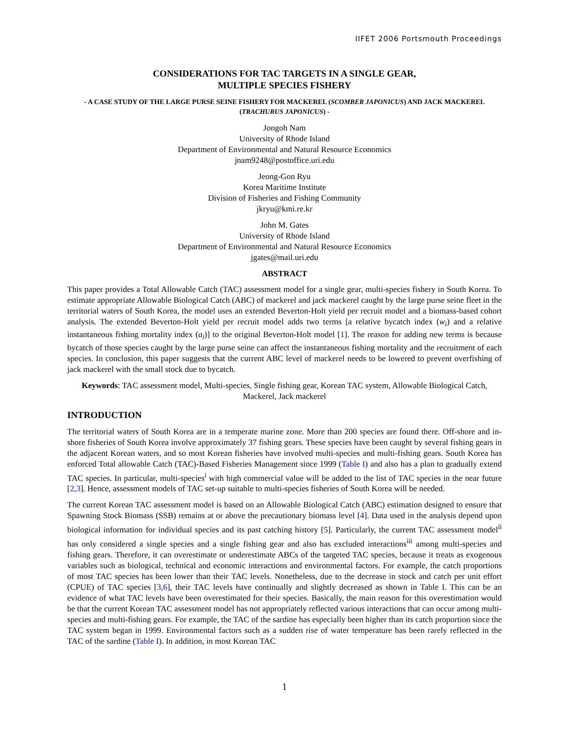IIFET 2006 Portsmouth Proceedings
CONSIDERATIONS FOR TAC TARGETS IN A SINGLE GEAR,
MULTIPLE SPECIES FISHERY
- A CASE STUDY OF THE LARGE PURSE SEINE FISHERY FOR MACKEREL (SCOMBER JAPONICUS) AND JACK MACKEREL (TRACHURUS JAPONICUS) -
Jongoh Nam
University of Rhode Island
Department of Environmental and Natural Resource Economics
jnam9248@postoffice.uri.edu
Jeong-Gon Ryu
Korea Maritime Institute
Division of Fisheries and Fishing Community
jkryu@kmi.re.kr
John M. Gates
University of Rhode Island
Department of Environmental and Natural Resource Economics
jgates@mail.uri.edu
ABSTRACT
This paper provides a Total Allowable Catch (TAC) assessment model for a single gear, multi-species fishery in South Korea. To estimate appropriate Allowable Biological Catch (ABC) of mackerel and jack mackerel caught by the large purse seine fleet in the territorial waters of South Korea, the model uses an extended Beverton-Holt yield per recruit model and a biomass-based cohort analysis. The extended Beverton-Holt yield per recruit model adds two terms [a relative bycatch index (w<sub>i</sub>) and a relative instantaneous fishing mortality index (a<sub>i</sub>)] to the original Beverton-Holt model [1]. The reason for adding new terms is because bycatch of those species caught by the large purse seine can affect the instantaneous fishing mortality and the recruitment of each species. In conclusion, this paper suggests that the current ABC level of mackerel needs to be lowered to prevent overfishing of jack mackerel with the small stock due to bycatch.
Keywords: TAC assessment model, Multi-species, Single fishing gear, Korean TAC system, Allowable Biological Catch, Mackerel, Jack mackerel
INTRODUCTION
The territorial waters of South Korea are in a temperate marine zone. More than 200 species are found there. Off-shore and in-shore fisheries of South Korea involve approximately 37 fishing gears. These species have been caught by several fishing gears in the adjacent Korean waters, and so most Korean fisheries have involved multi-species and multi-fishing gears. South Korea has enforced Total allowable Catch (TAC)-Based Fisheries Management since 1999 (Table I) and also has a plan to gradually extend TAC species. In particular, multi-species<sup>i</sup> with high commercial value will be added to the list of TAC species in the near future [2,3]. Hence, assessment models of TAC set-up suitable to multi-species fisheries of South Korea will be needed.
The current Korean TAC assessment model is based on an Allowable Biological Catch (ABC) estimation designed to ensure that Spawning Stock Biomass (SSB) remains at or above the precautionary biomass level [4]. Data used in the analysis depend upon biological information for individual species and its past catching history [5]. Particularly, the current TAC assessment model<sup>ii</sup> has only considered a single species and a single fishing gear and also has excluded interactions<sup>iii</sup> among multi-species and fishing gears. Therefore, it can overestimate or underestimate ABCs of the targeted TAC species, because it treats as exogenous variables such as biological, technical and economic interactions and environmental factors. For example, the catch proportions of most TAC species has been lower than their TAC levels. Nonetheless, due to the decrease in stock and catch per unit effort (CPUE) of TAC species [3,6], their TAC levels have continually and slightly decreased as shown in Table I. This can be an evidence of what TAC levels have been overestimated for their species. Basically, the main reason for this overestimation would be that the current Korean TAC assessment model has not appropriately reflected various interactions that can occur among multi-species and multi-fishing gears. For example, the TAC of the sardine has especially been higher than its catch proportion since the TAC system began in 1999. Environmental factors such as a sudden rise of water temperature has been rarely reflected in the TAC of the sardine (Table I). In addition, in most Korean TAC
1